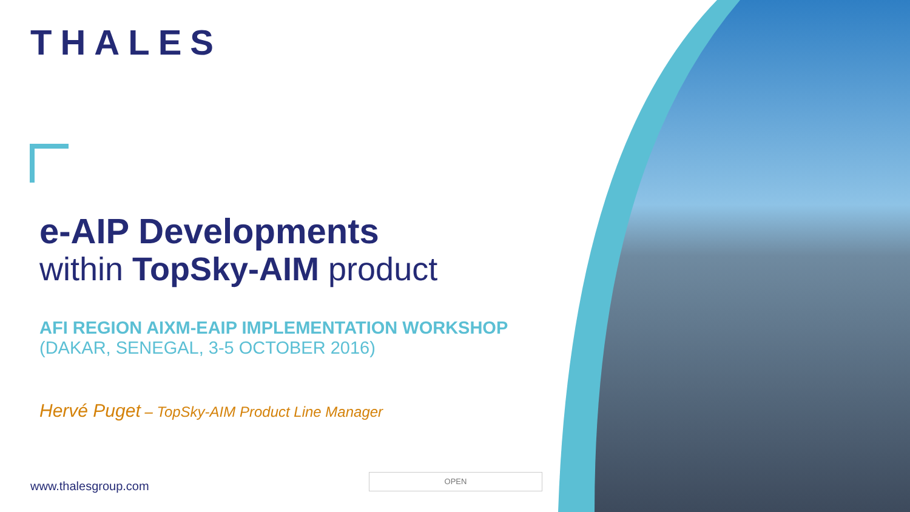THALES
e-AIP Developments
within TopSky-AIM product
AFI REGION AIXM-EAIP IMPLEMENTATION WORKSHOP
(DAKAR, SENEGAL, 3-5 OCTOBER 2016)
Hervé Puget – TopSky-AIM Product Line Manager
OPEN
www.thalesgroup.com